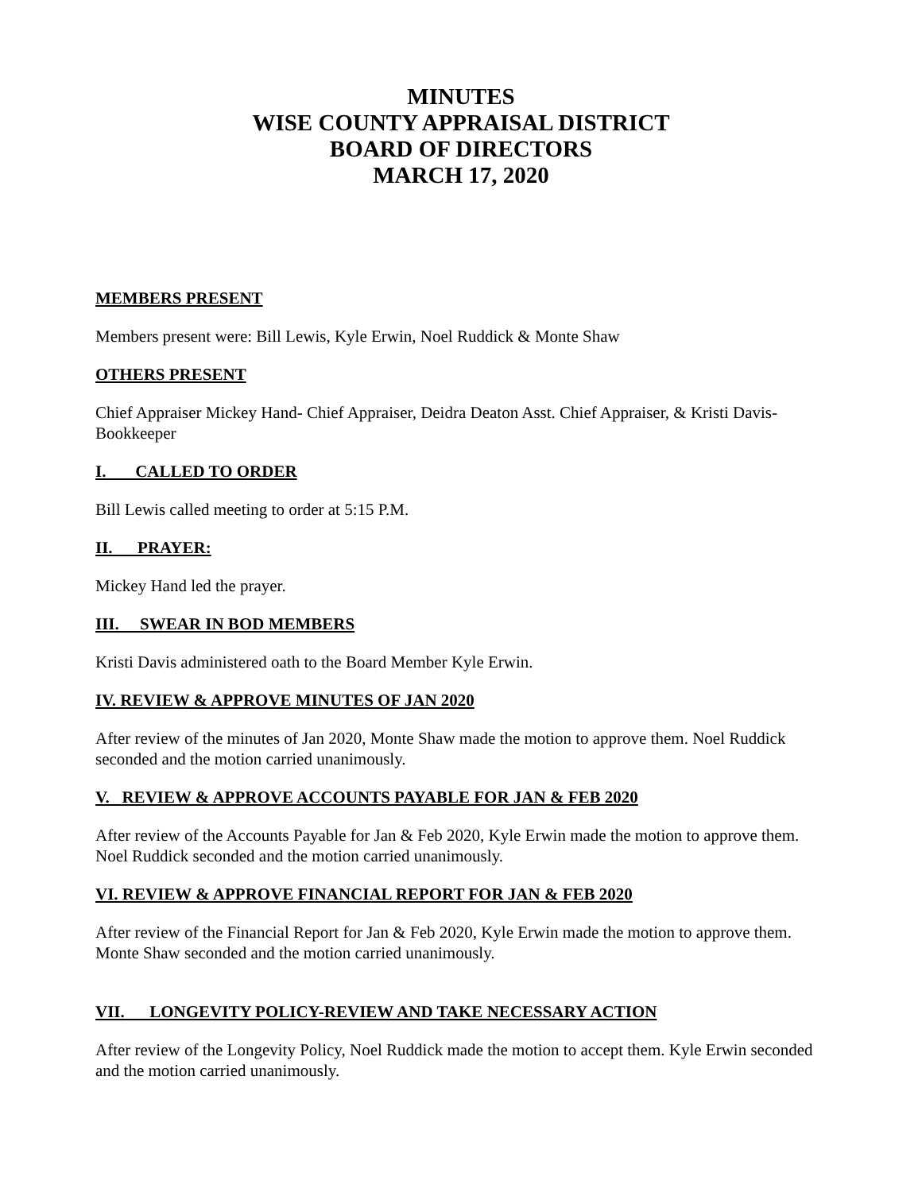MINUTES
WISE COUNTY APPRAISAL DISTRICT
BOARD OF DIRECTORS
MARCH 17, 2020
MEMBERS PRESENT
Members present were: Bill Lewis, Kyle Erwin, Noel Ruddick & Monte Shaw
OTHERS PRESENT
Chief Appraiser Mickey Hand- Chief Appraiser, Deidra Deaton Asst. Chief Appraiser, & Kristi Davis-Bookkeeper
I. CALLED TO ORDER
Bill Lewis called meeting to order at 5:15 P.M.
II. PRAYER:
Mickey Hand led the prayer.
III. SWEAR IN BOD MEMBERS
Kristi Davis administered oath to the Board Member Kyle Erwin.
IV. REVIEW & APPROVE MINUTES OF JAN 2020
After review of the minutes of Jan 2020, Monte Shaw made the motion to approve them. Noel Ruddick seconded and the motion carried unanimously.
V. REVIEW & APPROVE ACCOUNTS PAYABLE FOR JAN & FEB 2020
After review of the Accounts Payable for Jan & Feb 2020, Kyle Erwin made the motion to approve them. Noel Ruddick seconded and the motion carried unanimously.
VI. REVIEW & APPROVE FINANCIAL REPORT FOR JAN & FEB 2020
After review of the Financial Report for Jan & Feb 2020, Kyle Erwin made the motion to approve them. Monte Shaw seconded and the motion carried unanimously.
VII. LONGEVITY POLICY-REVIEW AND TAKE NECESSARY ACTION
After review of the Longevity Policy, Noel Ruddick made the motion to accept them. Kyle Erwin seconded and the motion carried unanimously.